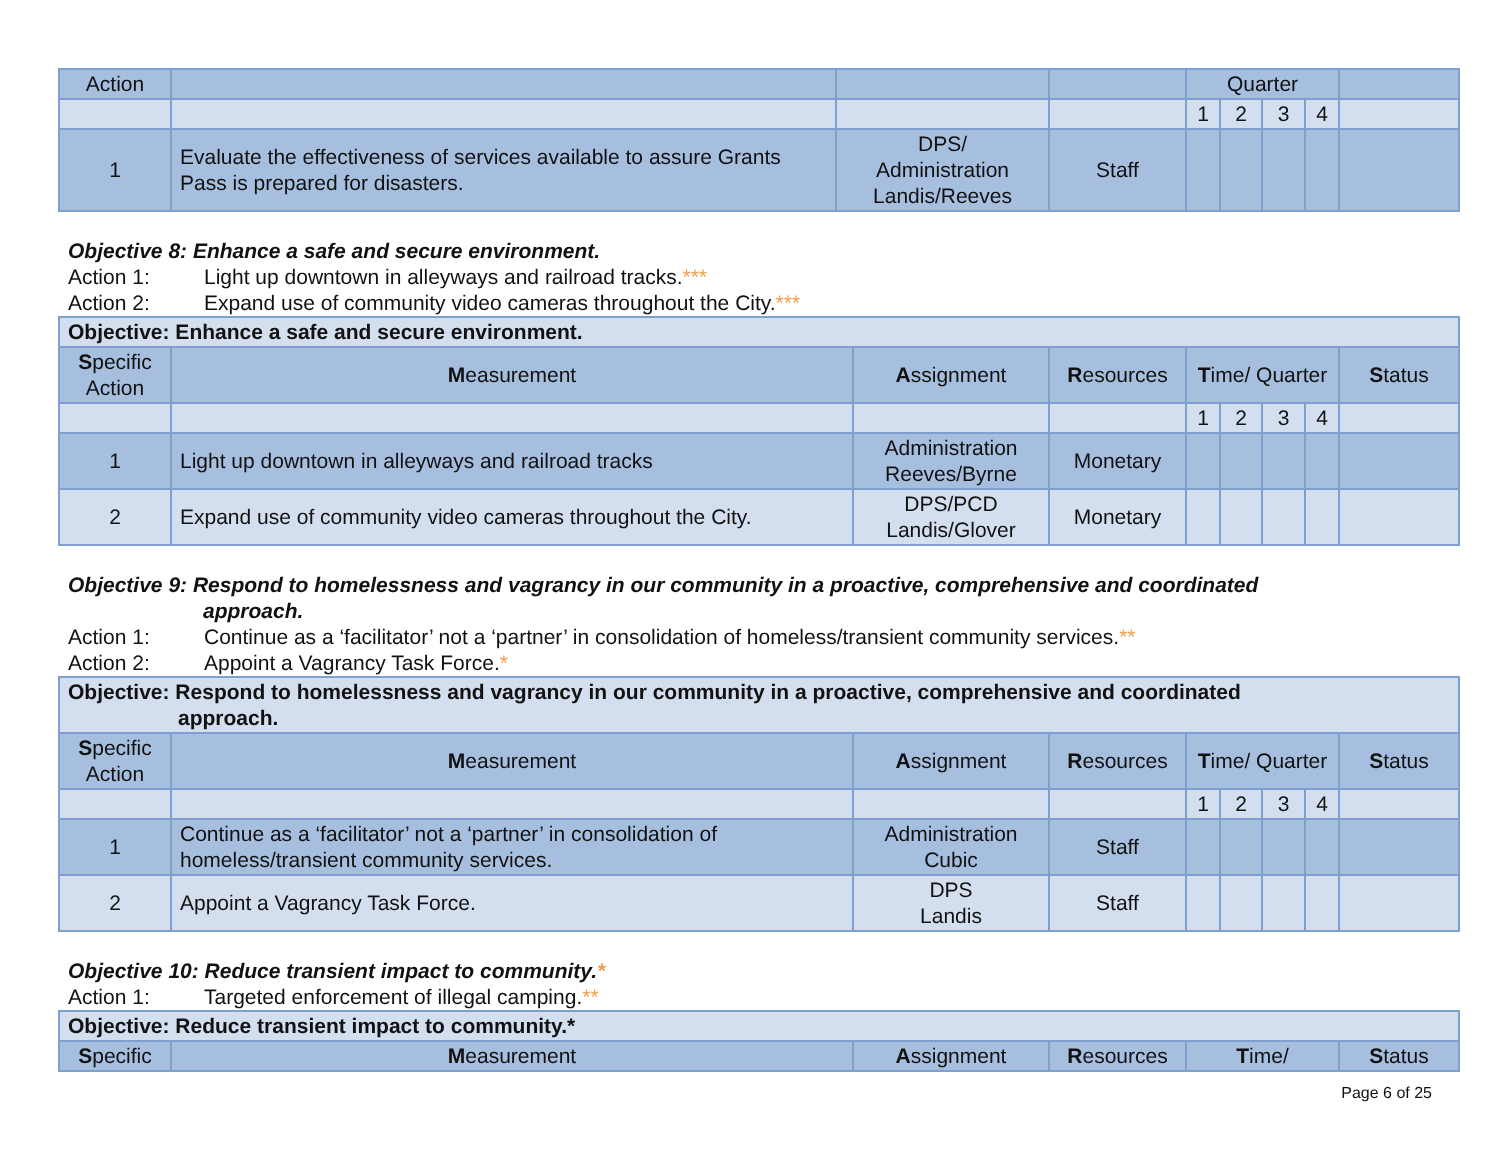| Action | | | | Quarter | | | | |
| | | | | 1 | 2 | 3 | 4 | |
| 1 | Evaluate the effectiveness of services available to assure Grants Pass is prepared for disasters. | DPS/ Administration Landis/Reeves | Staff | | | | | |
Objective 8: Enhance a safe and secure environment.
Action 1: Light up downtown in alleyways and railroad tracks.***
Action 2: Expand use of community video cameras throughout the City.***
| Objective: Enhance a safe and secure environment. | | | | | | | | |
| S pecific Action | M easurement | A ssignment | R esources | T ime/ Quarter | | | | S tatus |
| | | | | 1 | 2 | 3 | 4 | |
| 1 | Light up downtown in alleyways and railroad tracks | Administration Reeves/Byrne | Monetary | | | | | |
| 2 | Expand use of community video cameras throughout the City. | DPS/PCD Landis/Glover | Monetary | | | | | |
Objective 9: Respond to homelessness and vagrancy in our community in a proactive, comprehensive and coordinated
approach.
Action 1: Continue as a ‘facilitator’ not a ‘partner’ in consolidation of homeless/transient community services.**
Action 2: Appoint a Vagrancy Task Force.*
| Objective: Respond to homelessness and vagrancy in our community in a proactive, comprehensive and coordinated approach. | | | | | | | | |
| S pecific Action | M easurement | A ssignment | R esources | T ime/ Quarter | | | | S tatus |
| | | | | 1 | 2 | 3 | 4 | |
| 1 | Continue as a ‘facilitator’ not a ‘partner’ in consolidation of homeless/transient community services. | Administration Cubic | Staff | | | | | |
| 2 | Appoint a Vagrancy Task Force. | DPS Landis | Staff | | | | | |
Objective 10: Reduce transient impact to community.*
Action 1: Targeted enforcement of illegal camping.**
| Objective: Reduce transient impact to community.* | | | | | |
| S pecific | M easurement | A ssignment | R esources | T ime/ | S tatus |
Page 6 of 25